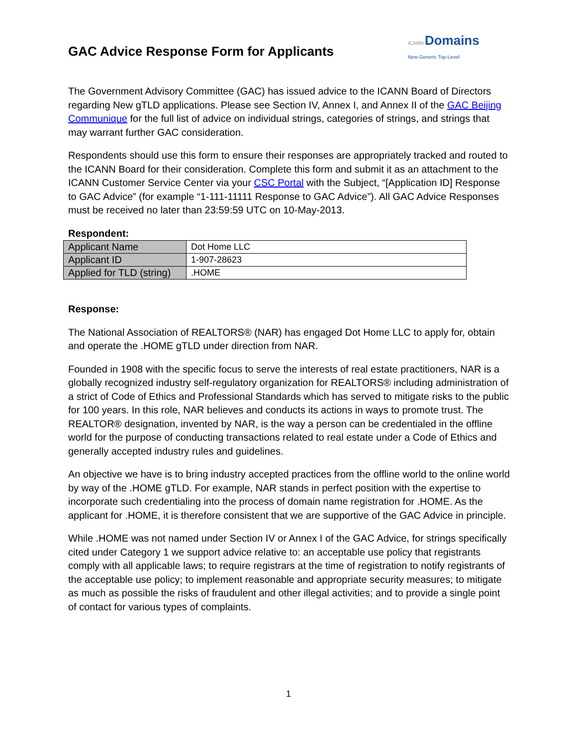GAC Advice Response Form for Applicants
ICANN Domains
New Generic Top-Level
The Government Advisory Committee (GAC) has issued advice to the ICANN Board of Directors regarding New gTLD applications. Please see Section IV, Annex I, and Annex II of the GAC Beijing Communique for the full list of advice on individual strings, categories of strings, and strings that may warrant further GAC consideration.
Respondents should use this form to ensure their responses are appropriately tracked and routed to the ICANN Board for their consideration. Complete this form and submit it as an attachment to the ICANN Customer Service Center via your CSC Portal with the Subject, “[Application ID] Response to GAC Advice” (for example “1-111-11111 Response to GAC Advice”). All GAC Advice Responses must be received no later than 23:59:59 UTC on 10-May-2013.
Respondent:
| Applicant Name | Dot Home LLC |
| Applicant ID | 1-907-28623 |
| Applied for TLD (string) | .HOME |
Response:
The National Association of REALTORS® (NAR) has engaged Dot Home LLC to apply for, obtain and operate the .HOME gTLD under direction from NAR.
Founded in 1908 with the specific focus to serve the interests of real estate practitioners, NAR is a globally recognized industry self-regulatory organization for REALTORS® including administration of a strict of Code of Ethics and Professional Standards which has served to mitigate risks to the public for 100 years. In this role, NAR believes and conducts its actions in ways to promote trust. The REALTOR® designation, invented by NAR, is the way a person can be credentialed in the offline world for the purpose of conducting transactions related to real estate under a Code of Ethics and generally accepted industry rules and guidelines.
An objective we have is to bring industry accepted practices from the offline world to the online world by way of the .HOME gTLD. For example, NAR stands in perfect position with the expertise to incorporate such credentialing into the process of domain name registration for .HOME. As the applicant for .HOME, it is therefore consistent that we are supportive of the GAC Advice in principle.
While .HOME was not named under Section IV or Annex I of the GAC Advice, for strings specifically cited under Category 1 we support advice relative to: an acceptable use policy that registrants comply with all applicable laws; to require registrars at the time of registration to notify registrants of the acceptable use policy; to implement reasonable and appropriate security measures; to mitigate as much as possible the risks of fraudulent and other illegal activities; and to provide a single point of contact for various types of complaints.
1